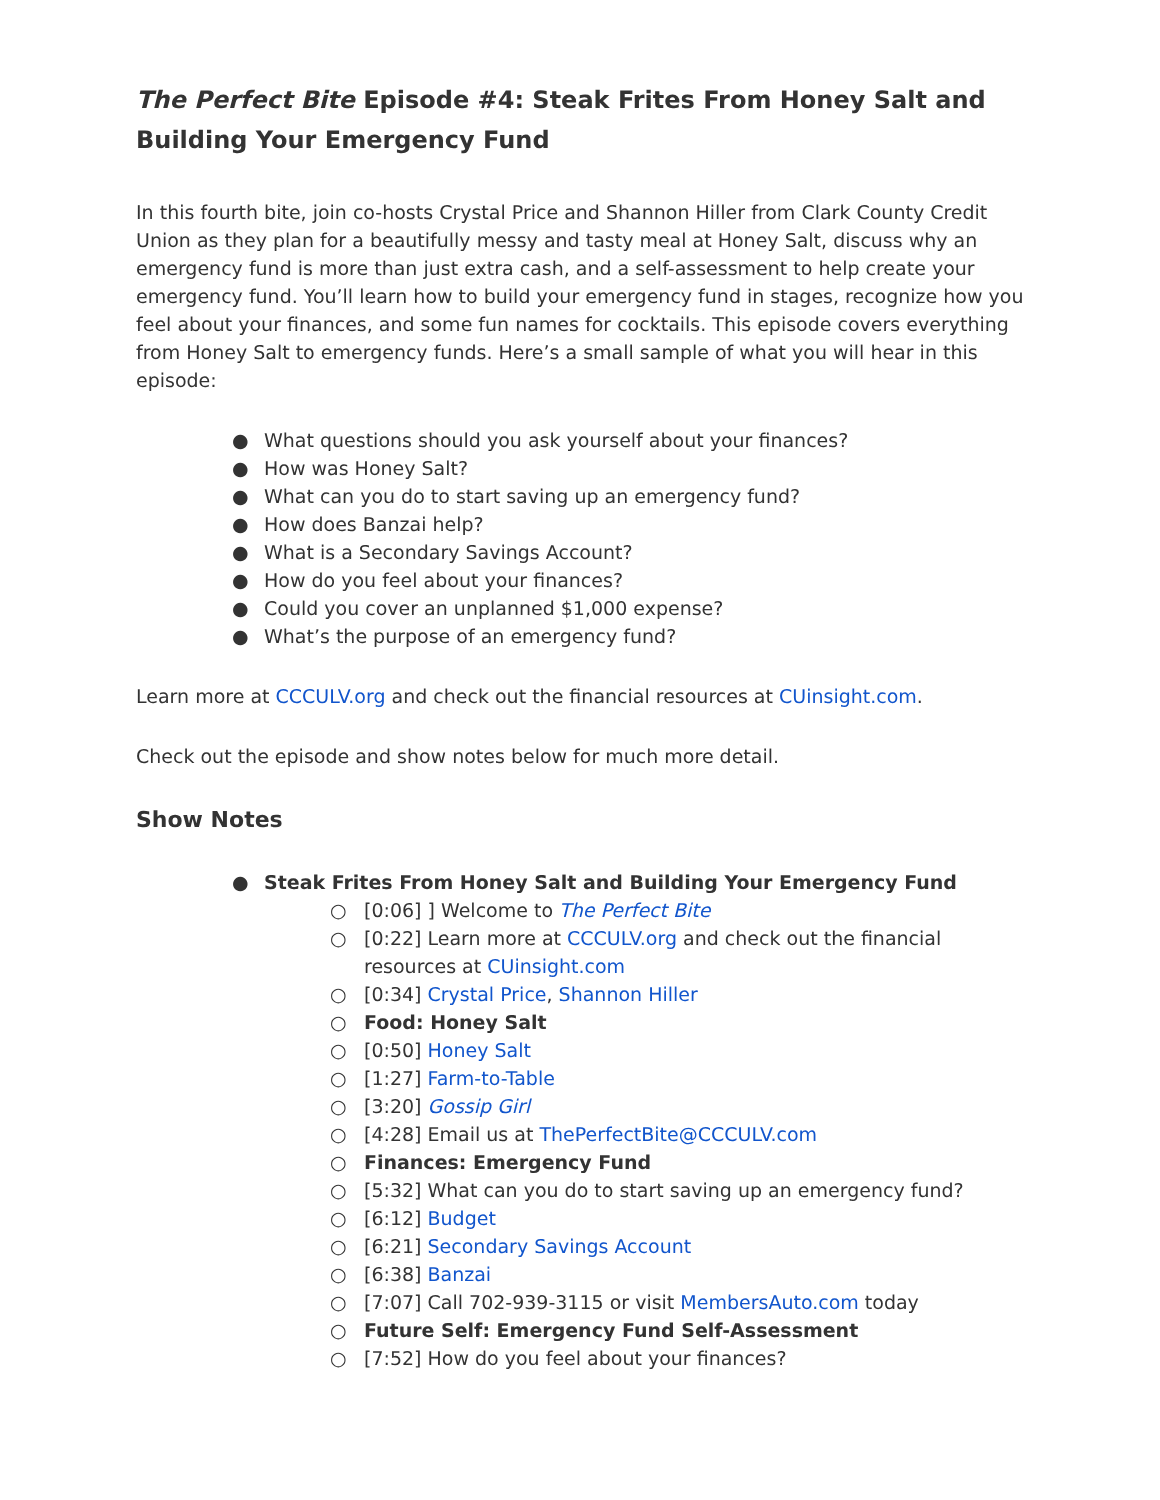The Perfect Bite Episode #4: Steak Frites From Honey Salt and Building Your Emergency Fund
In this fourth bite, join co-hosts Crystal Price and Shannon Hiller from Clark County Credit Union as they plan for a beautifully messy and tasty meal at Honey Salt, discuss why an emergency fund is more than just extra cash, and a self-assessment to help create your emergency fund. You’ll learn how to build your emergency fund in stages, recognize how you feel about your finances, and some fun names for cocktails. This episode covers everything from Honey Salt to emergency funds. Here’s a small sample of what you will hear in this episode:
● What questions should you ask yourself about your finances?
● How was Honey Salt?
● What can you do to start saving up an emergency fund?
● How does Banzai help?
● What is a Secondary Savings Account?
● How do you feel about your finances?
● Could you cover an unplanned $1,000 expense?
● What’s the purpose of an emergency fund?
Learn more at CCCULV.org and check out the financial resources at CUinsight.com.
Check out the episode and show notes below for much more detail.
Show Notes
● Steak Frites From Honey Salt and Building Your Emergency Fund
○ [0:06] ] Welcome to The Perfect Bite
○ [0:22] Learn more at CCCULV.org and check out the financial resources at CUinsight.com
○ [0:34] Crystal Price, Shannon Hiller
○ Food: Honey Salt
○ [0:50] Honey Salt
○ [1:27] Farm-to-Table
○ [3:20] Gossip Girl
○ [4:28] Email us at ThePerfectBite@CCCULV.com
○ Finances: Emergency Fund
○ [5:32] What can you do to start saving up an emergency fund?
○ [6:12] Budget
○ [6:21] Secondary Savings Account
○ [6:38] Banzai
○ [7:07] Call 702-939-3115 or visit MembersAuto.com today
○ Future Self: Emergency Fund Self-Assessment
○ [7:52] How do you feel about your finances?